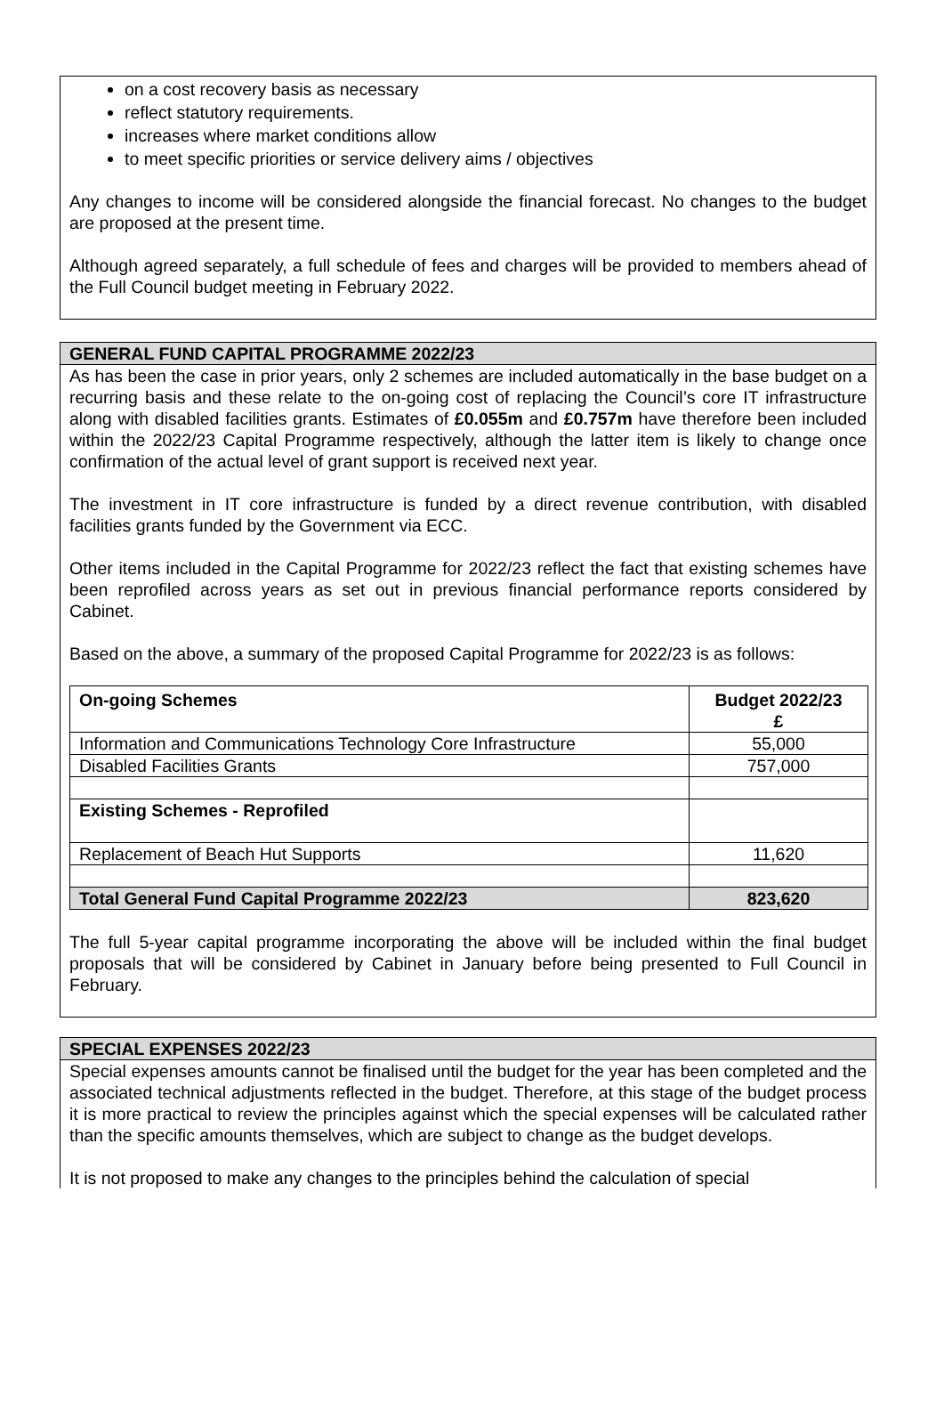on a cost recovery basis as necessary
reflect statutory requirements.
increases where market conditions allow
to meet specific priorities or service delivery aims / objectives
Any changes to income will be considered alongside the financial forecast. No changes to the budget are proposed at the present time.
Although agreed separately, a full schedule of fees and charges will be provided to members ahead of the Full Council budget meeting in February 2022.
GENERAL FUND CAPITAL PROGRAMME 2022/23
As has been the case in prior years, only 2 schemes are included automatically in the base budget on a recurring basis and these relate to the on-going cost of replacing the Council’s core IT infrastructure along with disabled facilities grants. Estimates of £0.055m and £0.757m have therefore been included within the 2022/23 Capital Programme respectively, although the latter item is likely to change once confirmation of the actual level of grant support is received next year.
The investment in IT core infrastructure is funded by a direct revenue contribution, with disabled facilities grants funded by the Government via ECC.
Other items included in the Capital Programme for 2022/23 reflect the fact that existing schemes have been reprofiled across years as set out in previous financial performance reports considered by Cabinet.
Based on the above, a summary of the proposed Capital Programme for 2022/23 is as follows:
| On-going Schemes | Budget 2022/23 £ |
| --- | --- |
| Information and Communications Technology Core Infrastructure | 55,000 |
| Disabled Facilities Grants | 757,000 |
| Existing Schemes - Reprofiled | |
| Replacement of Beach Hut Supports | 11,620 |
| Total General Fund Capital Programme 2022/23 | 823,620 |
The full 5-year capital programme incorporating the above will be included within the final budget proposals that will be considered by Cabinet in January before being presented to Full Council in February.
SPECIAL EXPENSES 2022/23
Special expenses amounts cannot be finalised until the budget for the year has been completed and the associated technical adjustments reflected in the budget. Therefore, at this stage of the budget process it is more practical to review the principles against which the special expenses will be calculated rather than the specific amounts themselves, which are subject to change as the budget develops.
It is not proposed to make any changes to the principles behind the calculation of special